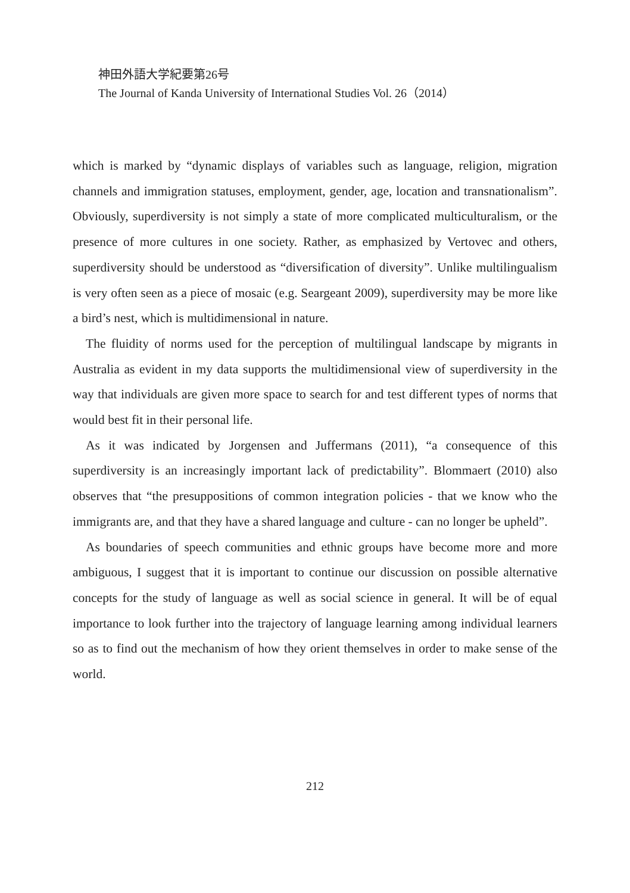神田外語大学紀要第26号
The Journal of Kanda University of International Studies Vol. 26（2014）
which is marked by “dynamic displays of variables such as language, religion, migration channels and immigration statuses, employment, gender, age, location and transnationalism”. Obviously, superdiversity is not simply a state of more complicated multiculturalism, or the presence of more cultures in one society. Rather, as emphasized by Vertovec and others, superdiversity should be understood as “diversification of diversity”. Unlike multilingualism is very often seen as a piece of mosaic (e.g. Seargeant 2009), superdiversity may be more like a bird’s nest, which is multidimensional in nature.
The fluidity of norms used for the perception of multilingual landscape by migrants in Australia as evident in my data supports the multidimensional view of superdiversity in the way that individuals are given more space to search for and test different types of norms that would best fit in their personal life.
As it was indicated by Jorgensen and Juffermans (2011), “a consequence of this superdiversity is an increasingly important lack of predictability”. Blommaert (2010) also observes that “the presuppositions of common integration policies - that we know who the immigrants are, and that they have a shared language and culture - can no longer be upheld”.
As boundaries of speech communities and ethnic groups have become more and more ambiguous, I suggest that it is important to continue our discussion on possible alternative concepts for the study of language as well as social science in general. It will be of equal importance to look further into the trajectory of language learning among individual learners so as to find out the mechanism of how they orient themselves in order to make sense of the world.
212